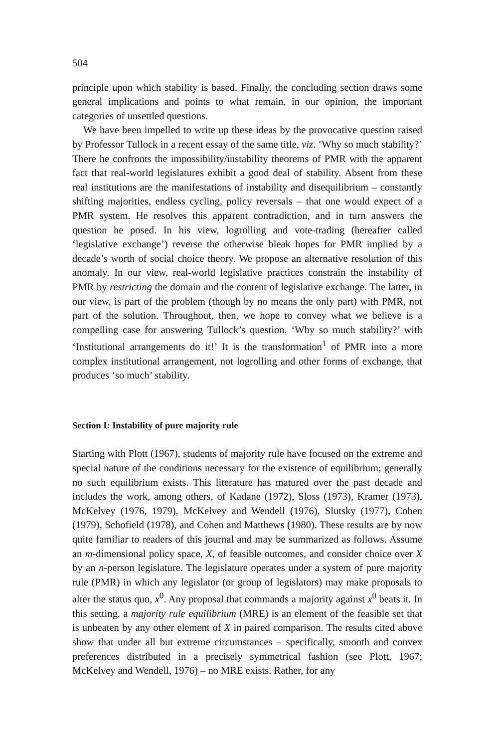504
principle upon which stability is based. Finally, the concluding section draws some general implications and points to what remain, in our opinion, the important categories of unsettled questions.
We have been impelled to write up these ideas by the provocative question raised by Professor Tullock in a recent essay of the same title, viz. ‘Why so much stability?’ There he confronts the impossibility/instability theorems of PMR with the apparent fact that real-world legislatures exhibit a good deal of stability. Absent from these real institutions are the manifestations of instability and disequilibrium – constantly shifting majorities, endless cycling, policy reversals – that one would expect of a PMR system. He resolves this apparent contradiction, and in turn answers the question he posed. In his view, logrolling and vote-trading (hereafter called ‘legislative exchange’) reverse the otherwise bleak hopes for PMR implied by a decade’s worth of social choice theory. We propose an alternative resolution of this anomaly. In our view, real-world legislative practices constrain the instability of PMR by restricting the domain and the content of legislative exchange. The latter, in our view, is part of the problem (though by no means the only part) with PMR, not part of the solution. Throughout, then, we hope to convey what we believe is a compelling case for answering Tullock’s question, ‘Why so much stability?’ with ‘Institutional arrangements do it!’ It is the transformation<sup>1</sup> of PMR into a more complex institutional arrangement, not logrolling and other forms of exchange, that produces ‘so much’ stability.
Section I: Instability of pure majority rule
Starting with Plott (1967), students of majority rule have focused on the extreme and special nature of the conditions necessary for the existence of equilibrium; generally no such equilibrium exists. This literature has matured over the past decade and includes the work, among others, of Kadane (1972), Sloss (1973), Kramer (1973), McKelvey (1976, 1979), McKelvey and Wendell (1976), Slutsky (1977), Cohen (1979), Schofield (1978), and Cohen and Matthews (1980). These results are by now quite familiar to readers of this journal and may be summarized as follows. Assume an m-dimensional policy space, X, of feasible outcomes, and consider choice over X by an n-person legislature. The legislature operates under a system of pure majority rule (PMR) in which any legislator (or group of legislators) may make proposals to alter the status quo, x<sup>0</sup>. Any proposal that commands a majority against x<sup>0</sup> beats it. In this setting, a majority rule equilibrium (MRE) is an element of the feasible set that is unbeaten by any other element of X in paired comparison. The results cited above show that under all but extreme circumstances – specifically, smooth and convex preferences distributed in a precisely symmetrical fashion (see Plott, 1967; McKelvey and Wendell, 1976) – no MRE exists. Rather, for any